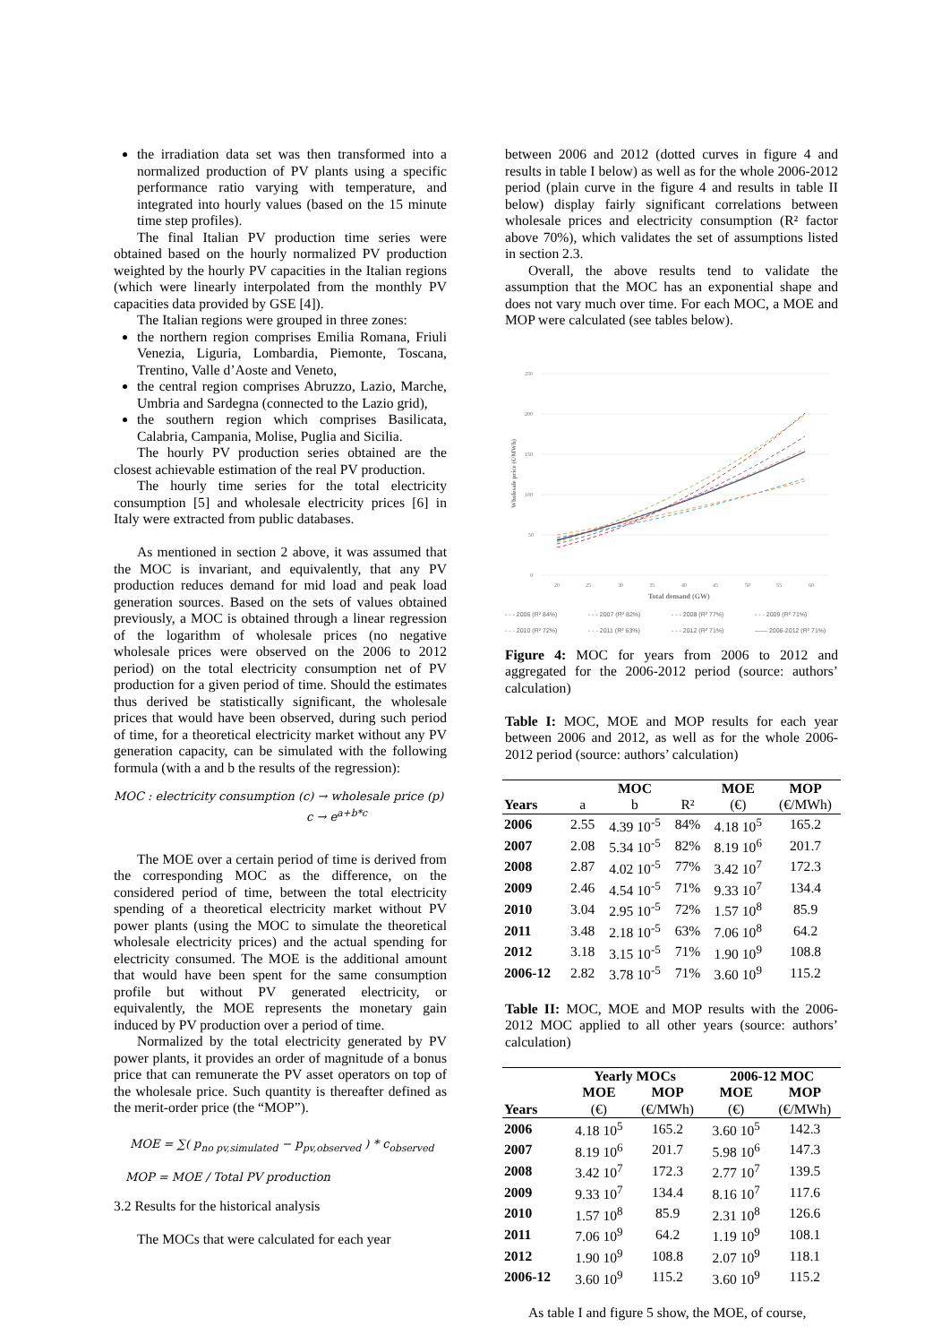the irradiation data set was then transformed into a normalized production of PV plants using a specific performance ratio varying with temperature, and integrated into hourly values (based on the 15 minute time step profiles).
The final Italian PV production time series were obtained based on the hourly normalized PV production weighted by the hourly PV capacities in the Italian regions (which were linearly interpolated from the monthly PV capacities data provided by GSE [4]).
The Italian regions were grouped in three zones:
the northern region comprises Emilia Romana, Friuli Venezia, Liguria, Lombardia, Piemonte, Toscana, Trentino, Valle d’Aoste and Veneto,
the central region comprises Abruzzo, Lazio, Marche, Umbria and Sardegna (connected to the Lazio grid),
the southern region which comprises Basilicata, Calabria, Campania, Molise, Puglia and Sicilia.
The hourly PV production series obtained are the closest achievable estimation of the real PV production.
The hourly time series for the total electricity consumption [5] and wholesale electricity prices [6] in Italy were extracted from public databases.
As mentioned in section 2 above, it was assumed that the MOC is invariant, and equivalently, that any PV production reduces demand for mid load and peak load generation sources. Based on the sets of values obtained previously, a MOC is obtained through a linear regression of the logarithm of wholesale prices (no negative wholesale prices were observed on the 2006 to 2012 period) on the total electricity consumption net of PV production for a given period of time. Should the estimates thus derived be statistically significant, the wholesale prices that would have been observed, during such period of time, for a theoretical electricity market without any PV generation capacity, can be simulated with the following formula (with a and b the results of the regression):
MOC : electricity consumption (c) → wholesale price (p)
c → e<sup>a+b*c</sup>
The MOE over a certain period of time is derived from the corresponding MOC as the difference, on the considered period of time, between the total electricity spending of a theoretical electricity market without PV power plants (using the MOC to simulate the theoretical wholesale electricity prices) and the actual spending for electricity consumed. The MOE is the additional amount that would have been spent for the same consumption profile but without PV generated electricity, or equivalently, the MOE represents the monetary gain induced by PV production over a period of time.
Normalized by the total electricity generated by PV power plants, it provides an order of magnitude of a bonus price that can remunerate the PV asset operators on top of the wholesale price. Such quantity is thereafter defined as the merit-order price (the “MOP”).
MOE = ∑( p<sub>no pv,simulated</sub> − p<sub>pv,observed</sub> ) * c<sub>observed</sub>
MOP = MOE / Total PV production
3.2 Results for the historical analysis
The MOCs that were calculated for each year
between 2006 and 2012 (dotted curves in figure 4 and results in table I below) as well as for the whole 2006-2012 period (plain curve in the figure 4 and results in table II below) display fairly significant correlations between wholesale prices and electricity consumption (R² factor above 70%), which validates the set of assumptions listed in section 2.3.
Overall, the above results tend to validate the assumption that the MOC has an exponential shape and does not vary much over time. For each MOC, a MOE and MOP were calculated (see tables below).
250
200
150
100
50
0
20
25
30
35
40
45
50
55
60
Total demand (GW)
Wholesale price (€/MWh)
- - - 2006 (R² 84%) - - - 2007 (R² 82%) - - - 2008 (R² 77%) - - - 2009 (R² 71%) - - - 2010 (R² 72%) - - - 2011 (R² 63%) - - - 2012 (R² 71%) —— 2006-2012 (R² 71%)
Figure 4: MOC for years from 2006 to 2012 and aggregated for the 2006-2012 period (source: authors’ calculation)
Table I: MOC, MOE and MOP results for each year between 2006 and 2012, as well as for the whole 2006-2012 period (source: authors’ calculation)
| | | MOC | | MOE | MOP |
| --- | --- | --- | --- | --- | --- |
| Years | a | b | R² | (€) | (€/MWh) |
| 2006 | 2.55 | 4.39 10<sup>-5</sup> | 84% | 4.18 10<sup>5</sup> | 165.2 |
| 2007 | 2.08 | 5.34 10<sup>-5</sup> | 82% | 8.19 10<sup>6</sup> | 201.7 |
| 2008 | 2.87 | 4.02 10<sup>-5</sup> | 77% | 3.42 10<sup>7</sup> | 172.3 |
| 2009 | 2.46 | 4.54 10<sup>-5</sup> | 71% | 9.33 10<sup>7</sup> | 134.4 |
| 2010 | 3.04 | 2.95 10<sup>-5</sup> | 72% | 1.57 10<sup>8</sup> | 85.9 |
| 2011 | 3.48 | 2.18 10<sup>-5</sup> | 63% | 7.06 10<sup>8</sup> | 64.2 |
| 2012 | 3.18 | 3.15 10<sup>-5</sup> | 71% | 1.90 10<sup>9</sup> | 108.8 |
| 2006-12 | 2.82 | 3.78 10<sup>-5</sup> | 71% | 3.60 10<sup>9</sup> | 115.2 |
Table II: MOC, MOE and MOP results with the 2006-2012 MOC applied to all other years (source: authors’ calculation)
| | Yearly MOCs | | 2006-12 MOC | |
| --- | --- | --- | --- | --- |
| | MOE | MOP | MOE | MOP |
| Years | (€) | (€/MWh) | (€) | (€/MWh) |
| 2006 | 4.18 10<sup>5</sup> | 165.2 | 3.60 10<sup>5</sup> | 142.3 |
| 2007 | 8.19 10<sup>6</sup> | 201.7 | 5.98 10<sup>6</sup> | 147.3 |
| 2008 | 3.42 10<sup>7</sup> | 172.3 | 2.77 10<sup>7</sup> | 139.5 |
| 2009 | 9.33 10<sup>7</sup> | 134.4 | 8.16 10<sup>7</sup> | 117.6 |
| 2010 | 1.57 10<sup>8</sup> | 85.9 | 2.31 10<sup>8</sup> | 126.6 |
| 2011 | 7.06 10<sup>9</sup> | 64.2 | 1.19 10<sup>9</sup> | 108.1 |
| 2012 | 1.90 10<sup>9</sup> | 108.8 | 2.07 10<sup>9</sup> | 118.1 |
| 2006-12 | 3.60 10<sup>9</sup> | 115.2 | 3.60 10<sup>9</sup> | 115.2 |
As table I and figure 5 show, the MOE, of course,